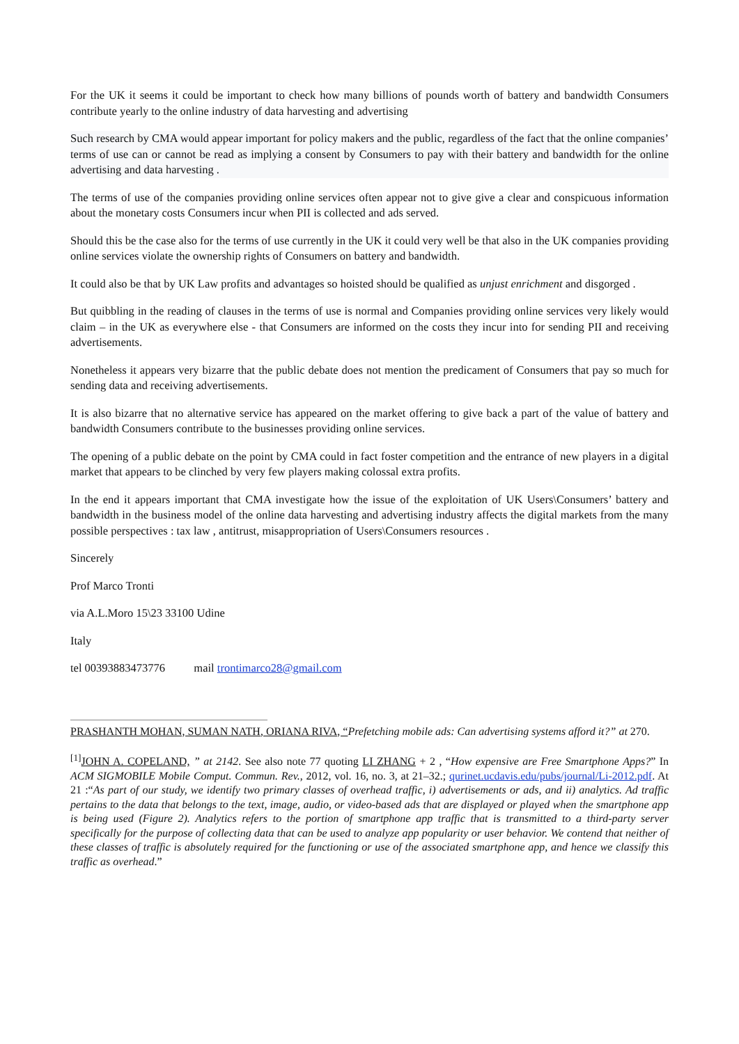For the UK it seems it could be important to check how many billions of pounds worth of battery and bandwidth Consumers contribute yearly to the online industry of data harvesting and advertising
Such research by CMA would appear important for policy makers and the public, regardless of the fact that the online companies’ terms of use can or cannot be read as implying a consent by Consumers to pay with their battery and bandwidth for the online advertising and data harvesting .
The terms of use of the companies providing online services often appear not to give give a clear and conspicuous information about the monetary costs Consumers incur when PII is collected and ads served.
Should this be the case also for the terms of use currently in the UK it could very well be that also in the UK companies providing online services violate the ownership rights of Consumers on battery and bandwidth.
It could also be that by UK Law profits and advantages so hoisted should be qualified as unjust enrichment and disgorged .
But quibbling in the reading of clauses in the terms of use is normal and Companies providing online services very likely would claim – in the UK as everywhere else - that Consumers are informed on the costs they incur into for sending PII and receiving advertisements.
Nonetheless it appears very bizarre that the public debate does not mention the predicament of Consumers that pay so much for sending data and receiving advertisements.
It is also bizarre that no alternative service has appeared on the market offering to give back a part of the value of battery and bandwidth Consumers contribute to the businesses providing online services.
The opening of a public debate on the point by CMA could in fact foster competition and the entrance of new players in a digital market that appears to be clinched by very few players making colossal extra profits.
In the end it appears important that CMA investigate how the issue of the exploitation of UK Users\Consumers’ battery and bandwidth in the business model of the online data harvesting and advertising industry affects the digital markets from the many possible perspectives : tax law , antitrust, misappropriation of Users\Consumers resources .
Sincerely
Prof Marco Tronti
via A.L.Moro 15\23 33100 Udine
Italy
tel 00393883473776 mail trontimarco28@gmail.com
PRASHANTH MOHAN, SUMAN NATH, ORIANA RIVA, “Prefetching mobile ads: Can advertising systems afford it?” at 270.
<sup>[1]</sup> JOHN A. COPELAND, ” at 2142. See also note 77 quoting LI ZHANG + 2 , “How expensive are Free Smartphone Apps?” In ACM SIGMOBILE Mobile Comput. Commun. Rev., 2012, vol. 16, no. 3, at 21–32.; qurinet.ucdavis.edu/pubs/journal/Li-2012.pdf. At 21 :“As part of our study, we identify two primary classes of overhead traffic, i) advertisements or ads, and ii) analytics. Ad traffic pertains to the data that belongs to the text, image, audio, or video-based ads that are displayed or played when the smartphone app is being used (Figure 2). Analytics refers to the portion of smartphone app traffic that is transmitted to a third-party server specifically for the purpose of collecting data that can be used to analyze app popularity or user behavior. We contend that neither of these classes of traffic is absolutely required for the functioning or use of the associated smartphone app, and hence we classify this traffic as overhead.”